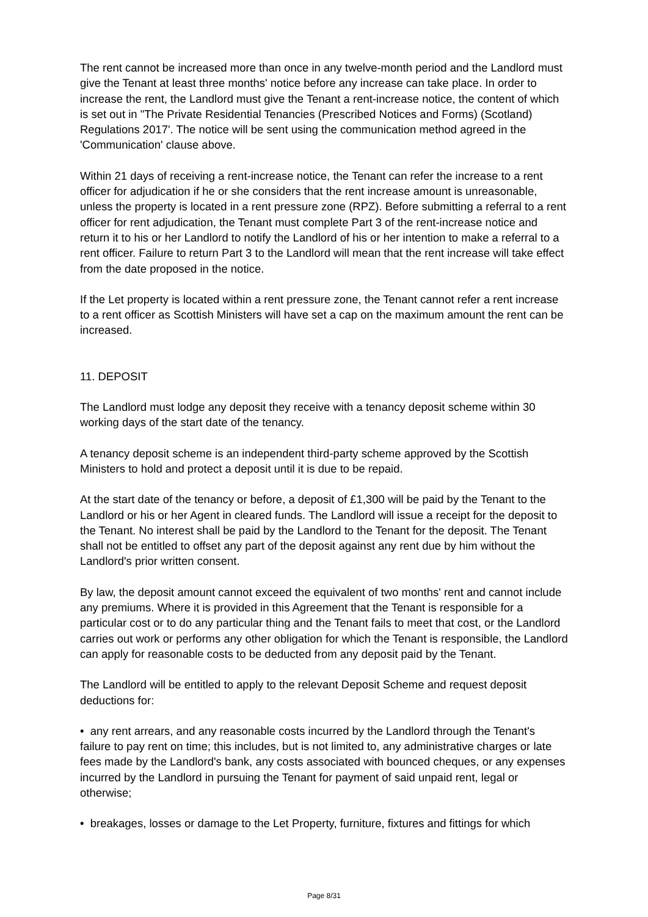The rent cannot be increased more than once in any twelve-month period and the Landlord must give the Tenant at least three months' notice before any increase can take place. In order to increase the rent, the Landlord must give the Tenant a rent-increase notice, the content of which is set out in "The Private Residential Tenancies (Prescribed Notices and Forms) (Scotland) Regulations 2017'. The notice will be sent using the communication method agreed in the 'Communication' clause above.
Within 21 days of receiving a rent-increase notice, the Tenant can refer the increase to a rent officer for adjudication if he or she considers that the rent increase amount is unreasonable, unless the property is located in a rent pressure zone (RPZ). Before submitting a referral to a rent officer for rent adjudication, the Tenant must complete Part 3 of the rent-increase notice and return it to his or her Landlord to notify the Landlord of his or her intention to make a referral to a rent officer. Failure to return Part 3 to the Landlord will mean that the rent increase will take effect from the date proposed in the notice.
If the Let property is located within a rent pressure zone, the Tenant cannot refer a rent increase to a rent officer as Scottish Ministers will have set a cap on the maximum amount the rent can be increased.
11. DEPOSIT
The Landlord must lodge any deposit they receive with a tenancy deposit scheme within 30 working days of the start date of the tenancy.
A tenancy deposit scheme is an independent third-party scheme approved by the Scottish Ministers to hold and protect a deposit until it is due to be repaid.
At the start date of the tenancy or before, a deposit of £1,300 will be paid by the Tenant to the Landlord or his or her Agent in cleared funds. The Landlord will issue a receipt for the deposit to the Tenant. No interest shall be paid by the Landlord to the Tenant for the deposit. The Tenant shall not be entitled to offset any part of the deposit against any rent due by him without the Landlord's prior written consent.
By law, the deposit amount cannot exceed the equivalent of two months' rent and cannot include any premiums. Where it is provided in this Agreement that the Tenant is responsible for a particular cost or to do any particular thing and the Tenant fails to meet that cost, or the Landlord carries out work or performs any other obligation for which the Tenant is responsible, the Landlord can apply for reasonable costs to be deducted from any deposit paid by the Tenant.
The Landlord will be entitled to apply to the relevant Deposit Scheme and request deposit deductions for:
• any rent arrears, and any reasonable costs incurred by the Landlord through the Tenant's failure to pay rent on time; this includes, but is not limited to, any administrative charges or late fees made by the Landlord's bank, any costs associated with bounced cheques, or any expenses incurred by the Landlord in pursuing the Tenant for payment of said unpaid rent, legal or otherwise;
• breakages, losses or damage to the Let Property, furniture, fixtures and fittings for which
Page 8/31